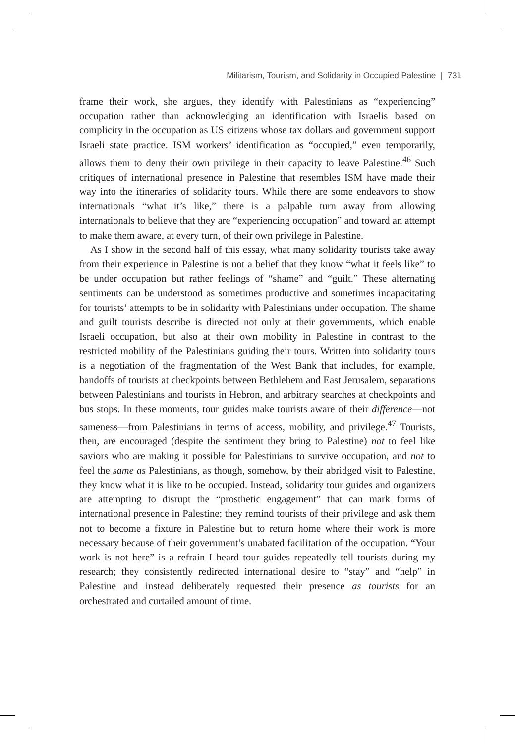Militarism, Tourism, and Solidarity in Occupied Palestine | 731
frame their work, she argues, they identify with Palestinians as “experiencing” occupation rather than acknowledging an identification with Israelis based on complicity in the occupation as US citizens whose tax dollars and government support Israeli state practice. ISM workers’ identification as “occupied,” even temporarily, allows them to deny their own privilege in their capacity to leave Palestine.<sup>46</sup> Such critiques of international presence in Palestine that resembles ISM have made their way into the itineraries of solidarity tours. While there are some endeavors to show internationals “what it’s like,” there is a palpable turn away from allowing internationals to believe that they are “experiencing occupation” and toward an attempt to make them aware, at every turn, of their own privilege in Palestine.
As I show in the second half of this essay, what many solidarity tourists take away from their experience in Palestine is not a belief that they know “what it feels like” to be under occupation but rather feelings of “shame” and “guilt.” These alternating sentiments can be understood as sometimes productive and sometimes incapacitating for tourists’ attempts to be in solidarity with Palestinians under occupation. The shame and guilt tourists describe is directed not only at their governments, which enable Israeli occupation, but also at their own mobility in Palestine in contrast to the restricted mobility of the Palestinians guiding their tours. Written into solidarity tours is a negotiation of the fragmentation of the West Bank that includes, for example, handoffs of tourists at checkpoints between Bethlehem and East Jerusalem, separations between Palestinians and tourists in Hebron, and arbitrary searches at checkpoints and bus stops. In these moments, tour guides make tourists aware of their difference—not sameness—from Palestinians in terms of access, mobility, and privilege.<sup>47</sup> Tourists, then, are encouraged (despite the sentiment they bring to Palestine) not to feel like saviors who are making it possible for Palestinians to survive occupation, and not to feel the same as Palestinians, as though, somehow, by their abridged visit to Palestine, they know what it is like to be occupied. Instead, solidarity tour guides and organizers are attempting to disrupt the “prosthetic engagement” that can mark forms of international presence in Palestine; they remind tourists of their privilege and ask them not to become a fixture in Palestine but to return home where their work is more necessary because of their government’s unabated facilitation of the occupation. “Your work is not here” is a refrain I heard tour guides repeatedly tell tourists during my research; they consistently redirected international desire to “stay” and “help” in Palestine and instead deliberately requested their presence as tourists for an orchestrated and curtailed amount of time.